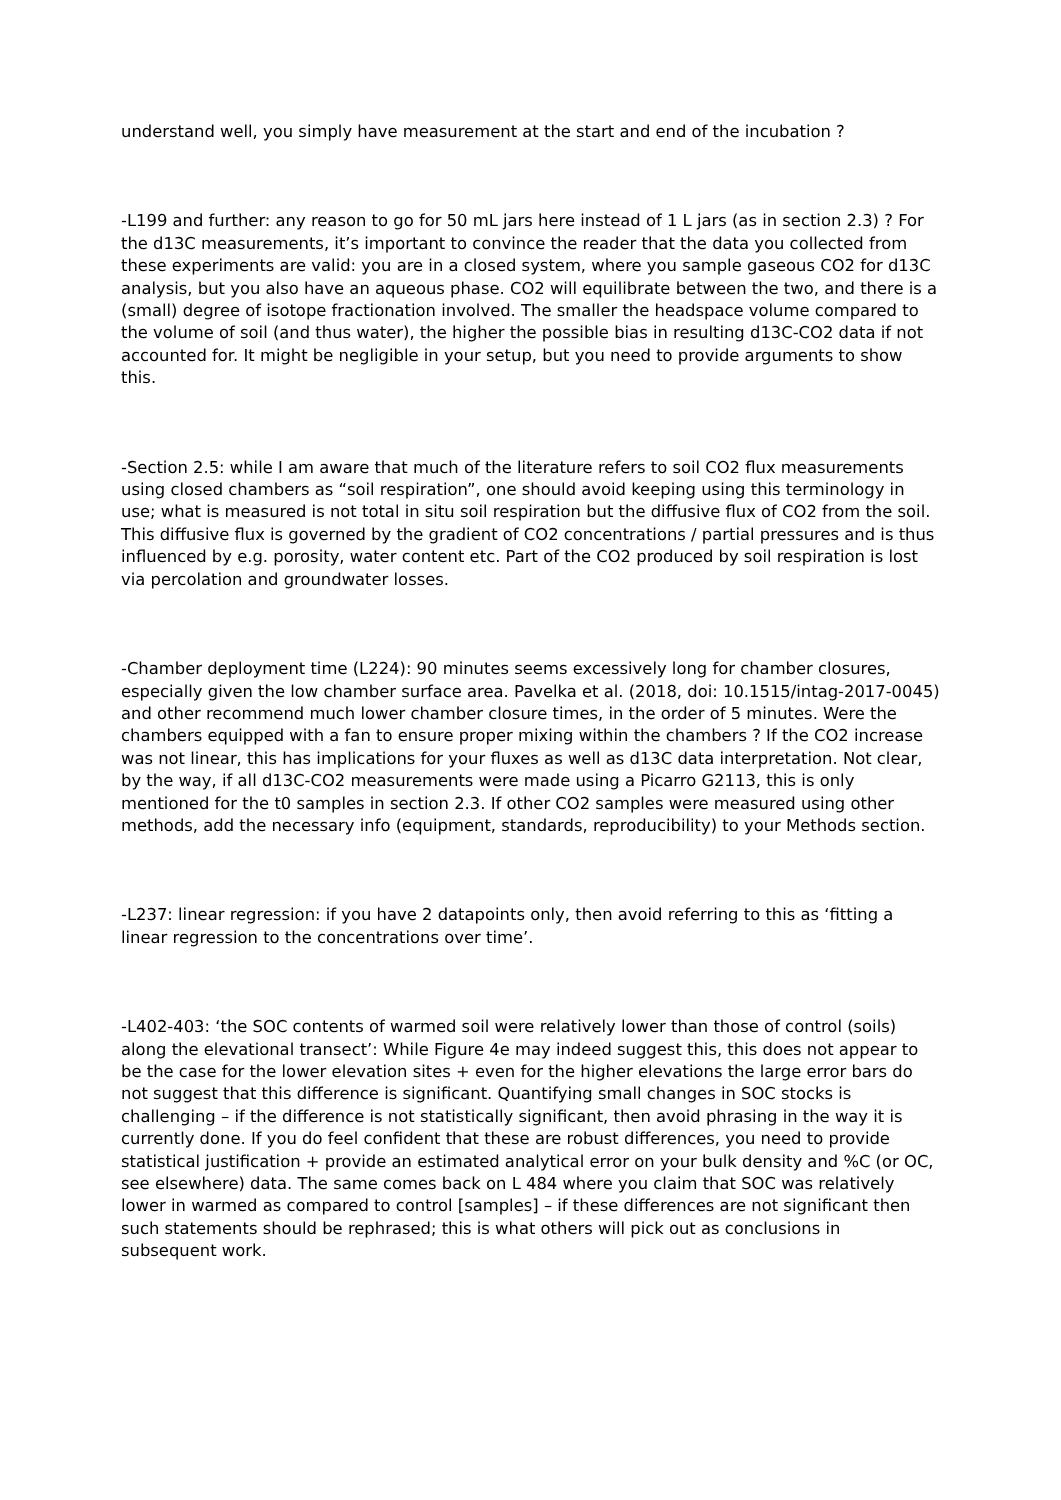understand well, you simply have measurement at the start and end of the incubation ?
-L199 and further: any reason to go for 50 mL jars here instead of 1 L jars (as in section 2.3) ? For the d13C measurements, it’s important to convince the reader that the data you collected from these experiments are valid: you are in a closed system, where you sample gaseous CO2 for d13C analysis, but you also have an aqueous phase. CO2 will equilibrate between the two, and there is a (small) degree of isotope fractionation involved. The smaller the headspace volume compared to the volume of soil (and thus water), the higher the possible bias in resulting d13C-CO2 data if not accounted for. It might be negligible in your setup, but you need to provide arguments to show this.
-Section 2.5: while I am aware that much of the literature refers to soil CO2 flux measurements using closed chambers as “soil respiration”, one should avoid keeping using this terminology in use; what is measured is not total in situ soil respiration but the diffusive flux of CO2 from the soil. This diffusive flux is governed by the gradient of CO2 concentrations / partial pressures and is thus influenced by e.g. porosity, water content etc. Part of the CO2 produced by soil respiration is lost via percolation and groundwater losses.
-Chamber deployment time (L224): 90 minutes seems excessively long for chamber closures, especially given the low chamber surface area. Pavelka et al. (2018, doi: 10.1515/intag-2017-0045) and other recommend much lower chamber closure times, in the order of 5 minutes. Were the chambers equipped with a fan to ensure proper mixing within the chambers ? If the CO2 increase was not linear, this has implications for your fluxes as well as d13C data interpretation. Not clear, by the way, if all d13C-CO2 measurements were made using a Picarro G2113, this is only mentioned for the t0 samples in section 2.3. If other CO2 samples were measured using other methods, add the necessary info (equipment, standards, reproducibility) to your Methods section.
-L237: linear regression: if you have 2 datapoints only, then avoid referring to this as ‘fitting a linear regression to the concentrations over time’.
-L402-403: ‘the SOC contents of warmed soil were relatively lower than those of control (soils) along the elevational transect’: While Figure 4e may indeed suggest this, this does not appear to be the case for the lower elevation sites + even for the higher elevations the large error bars do not suggest that this difference is significant. Quantifying small changes in SOC stocks is challenging – if the difference is not statistically significant, then avoid phrasing in the way it is currently done. If you do feel confident that these are robust differences, you need to provide statistical justification + provide an estimated analytical error on your bulk density and %C (or OC, see elsewhere) data. The same comes back on L 484 where you claim that SOC was relatively lower in warmed as compared to control [samples] – if these differences are not significant then such statements should be rephrased; this is what others will pick out as conclusions in subsequent work.